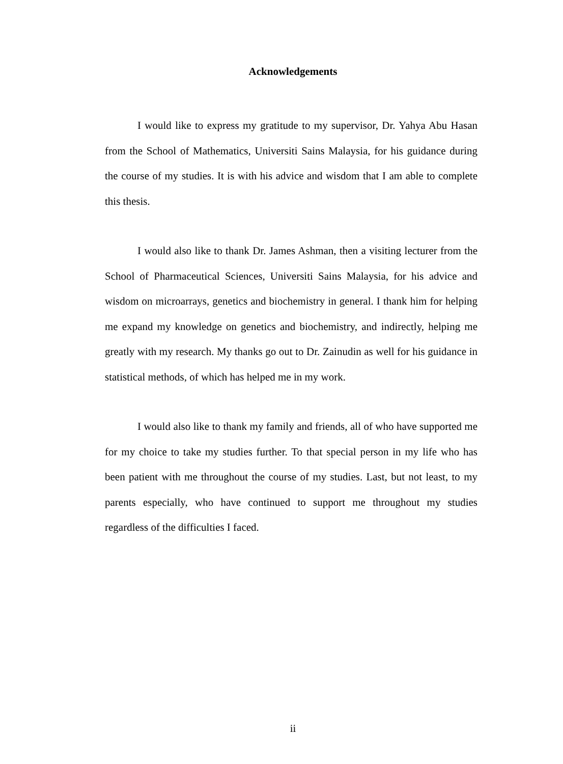Acknowledgements
I would like to express my gratitude to my supervisor, Dr. Yahya Abu Hasan from the School of Mathematics, Universiti Sains Malaysia, for his guidance during the course of my studies. It is with his advice and wisdom that I am able to complete this thesis.
I would also like to thank Dr. James Ashman, then a visiting lecturer from the School of Pharmaceutical Sciences, Universiti Sains Malaysia, for his advice and wisdom on microarrays, genetics and biochemistry in general. I thank him for helping me expand my knowledge on genetics and biochemistry, and indirectly, helping me greatly with my research. My thanks go out to Dr. Zainudin as well for his guidance in statistical methods, of which has helped me in my work.
I would also like to thank my family and friends, all of who have supported me for my choice to take my studies further. To that special person in my life who has been patient with me throughout the course of my studies. Last, but not least, to my parents especially, who have continued to support me throughout my studies regardless of the difficulties I faced.
ii